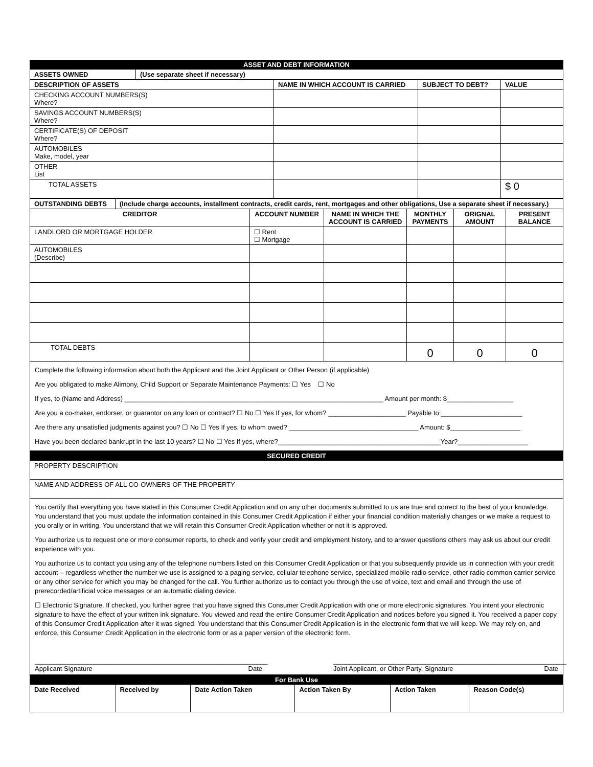| ASSET AND DEBT INFORMATION | | | | |
| ASSETS OWNED | (Use separate sheet if necessary) | | | |
| DESCRIPTION OF ASSETS | | NAME IN WHICH ACCOUNT IS CARRIED | SUBJECT TO DEBT? | VALUE |
| CHECKING ACCOUNT NUMBERS(S) Where? | | | | |
| SAVINGS ACCOUNT NUMBERS(S) Where? | | | | |
| CERTIFICATE(S) OF DEPOSIT Where? | | | | |
| AUTOMOBILES Make, model, year | | | | |
| OTHER List | | | | |
| TOTAL ASSETS | | | | $ 0 |
| OUTSTANDING DEBTS | (Include charge accounts, installment contracts, credit cards, rent, mortgages and other obligations, Use a separate sheet if necessary.) | | | | | |
| --- | --- | --- | --- | --- | --- | --- |
| CREDITOR | | ACCOUNT NUMBER | NAME IN WHICH THE ACCOUNT IS CARRIED | MONTHLY PAYMENTS | ORIGNAL AMOUNT | PRESENT BALANCE |
| LANDLORD OR MORTGAGE HOLDER | | ☐ Rent ☐ Mortgage | | | | |
| AUTOMOBILES (Describe) | | | | | | |
| TOTAL DEBTS | | | | 0 | 0 | 0 |
Complete the following information about both the Applicant and the Joint Applicant or Other Person (if applicable)
Are you obligated to make Alimony, Child Support or Separate Maintenance Payments: ☐ Yes ☐ No
If yes, to (Name and Address) ______________________________________________________________________ Amount per month: $__________________
Are you a co-maker, endorser, or guarantor on any loan or contract? ☐ No ☐ Yes If yes, for whom? _____________________ Payable to:______________________
Are there any unsatisfied judgments against you? ☐ No ☐ Yes If yes, to whom owed? ___________________________________ Amount: $___________________
Have you been declared bankrupt in the last 10 years? ☐ No ☐ Yes If yes, where?____________________________________________Year?___________________
| SECURED CREDIT |
| PROPERTY DESCRIPTION |
| NAME AND ADDRESS OF ALL CO-OWNERS OF THE PROPERTY |
You certify that everything you have stated in this Consumer Credit Application and on any other documents submitted to us are true and correct to the best of your knowledge. You understand that you must update the information contained in this Consumer Credit Application if either your financial condition materially changes or we make a request to you orally or in writing. You understand that we will retain this Consumer Credit Application whether or not it is approved.
You authorize us to request one or more consumer reports, to check and verify your credit and employment history, and to answer questions others may ask us about our credit experience with you.
You authorize us to contact you using any of the telephone numbers listed on this Consumer Credit Application or that you subsequently provide us in connection with your credit account – regardless whether the number we use is assigned to a paging service, cellular telephone service, specialized mobile radio service, other radio common carrier service or any other service for which you may be changed for the call. You further authorize us to contact you through the use of voice, text and email and through the use of prerecorded/artificial voice messages or an automatic dialing device.
☐ Electronic Signature. If checked, you further agree that you have signed this Consumer Credit Application with one or more electronic signatures. You intent your electronic signature to have the effect of your written ink signature. You viewed and read the entire Consumer Credit Application and notices before you signed it. You received a paper copy of this Consumer Credit Application after it was signed. You understand that this Consumer Credit Application is in the electronic form that we will keep. We may rely on, and enforce, this Consumer Credit Application in the electronic form or as a paper version of the electronic form.
_______________________________________________________________
Applicant Signature Date
_______________________________________________________________
Joint Applicant, or Other Party, Signature Date
| For Bank Use | | | | | |
| Date Received | Received by | Date Action Taken | Action Taken By | Action Taken | Reason Code(s) |